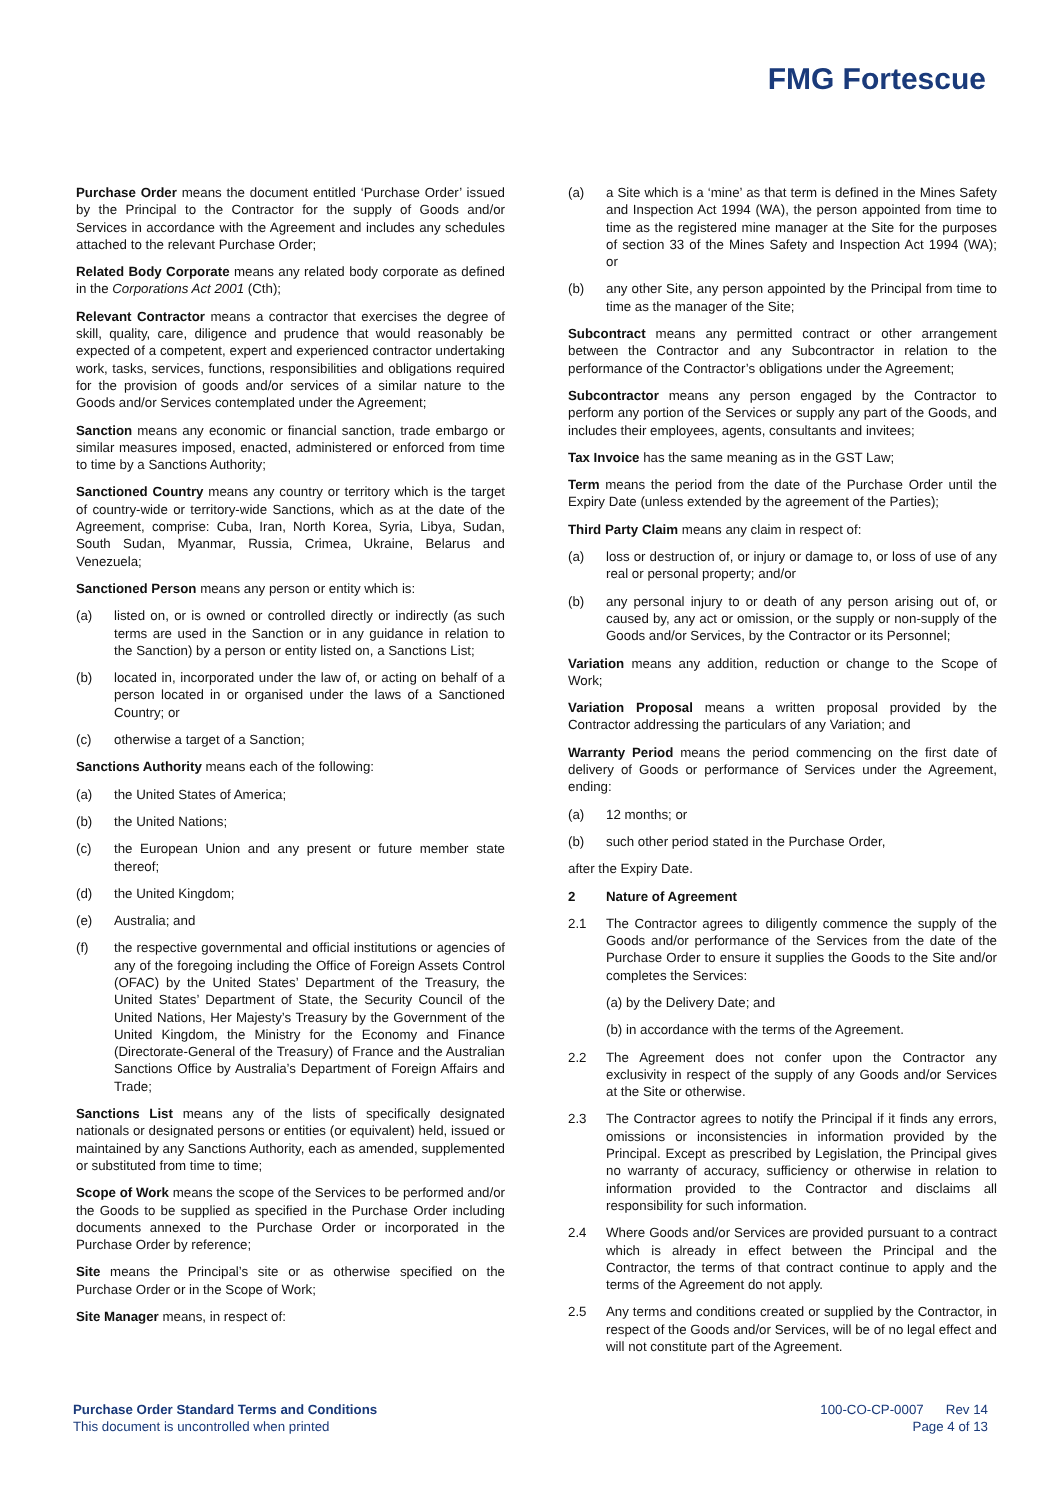FMG Fortescue
Purchase Order means the document entitled ‘Purchase Order’ issued by the Principal to the Contractor for the supply of Goods and/or Services in accordance with the Agreement and includes any schedules attached to the relevant Purchase Order;
Related Body Corporate means any related body corporate as defined in the Corporations Act 2001 (Cth);
Relevant Contractor means a contractor that exercises the degree of skill, quality, care, diligence and prudence that would reasonably be expected of a competent, expert and experienced contractor undertaking work, tasks, services, functions, responsibilities and obligations required for the provision of goods and/or services of a similar nature to the Goods and/or Services contemplated under the Agreement;
Sanction means any economic or financial sanction, trade embargo or similar measures imposed, enacted, administered or enforced from time to time by a Sanctions Authority;
Sanctioned Country means any country or territory which is the target of country-wide or territory-wide Sanctions, which as at the date of the Agreement, comprise: Cuba, Iran, North Korea, Syria, Libya, Sudan, South Sudan, Myanmar, Russia, Crimea, Ukraine, Belarus and Venezuela;
Sanctioned Person means any person or entity which is:
(a) listed on, or is owned or controlled directly or indirectly (as such terms are used in the Sanction or in any guidance in relation to the Sanction) by a person or entity listed on, a Sanctions List;
(b) located in, incorporated under the law of, or acting on behalf of a person located in or organised under the laws of a Sanctioned Country; or
(c) otherwise a target of a Sanction;
Sanctions Authority means each of the following:
(a) the United States of America;
(b) the United Nations;
(c) the European Union and any present or future member state thereof;
(d) the United Kingdom;
(e) Australia; and
(f) the respective governmental and official institutions or agencies of any of the foregoing including the Office of Foreign Assets Control (OFAC) by the United States’ Department of the Treasury, the United States’ Department of State, the Security Council of the United Nations, Her Majesty’s Treasury by the Government of the United Kingdom, the Ministry for the Economy and Finance (Directorate-General of the Treasury) of France and the Australian Sanctions Office by Australia’s Department of Foreign Affairs and Trade;
Sanctions List means any of the lists of specifically designated nationals or designated persons or entities (or equivalent) held, issued or maintained by any Sanctions Authority, each as amended, supplemented or substituted from time to time;
Scope of Work means the scope of the Services to be performed and/or the Goods to be supplied as specified in the Purchase Order including documents annexed to the Purchase Order or incorporated in the Purchase Order by reference;
Site means the Principal’s site or as otherwise specified on the Purchase Order or in the Scope of Work;
Site Manager means, in respect of:
(a) a Site which is a ‘mine’ as that term is defined in the Mines Safety and Inspection Act 1994 (WA), the person appointed from time to time as the registered mine manager at the Site for the purposes of section 33 of the Mines Safety and Inspection Act 1994 (WA); or
(b) any other Site, any person appointed by the Principal from time to time as the manager of the Site;
Subcontract means any permitted contract or other arrangement between the Contractor and any Subcontractor in relation to the performance of the Contractor’s obligations under the Agreement;
Subcontractor means any person engaged by the Contractor to perform any portion of the Services or supply any part of the Goods, and includes their employees, agents, consultants and invitees;
Tax Invoice has the same meaning as in the GST Law;
Term means the period from the date of the Purchase Order until the Expiry Date (unless extended by the agreement of the Parties);
Third Party Claim means any claim in respect of:
(a) loss or destruction of, or injury or damage to, or loss of use of any real or personal property; and/or
(b) any personal injury to or death of any person arising out of, or caused by, any act or omission, or the supply or non-supply of the Goods and/or Services, by the Contractor or its Personnel;
Variation means any addition, reduction or change to the Scope of Work;
Variation Proposal means a written proposal provided by the Contractor addressing the particulars of any Variation; and
Warranty Period means the period commencing on the first date of delivery of Goods or performance of Services under the Agreement, ending:
(a) 12 months; or
(b) such other period stated in the Purchase Order,
after the Expiry Date.
2 Nature of Agreement
2.1 The Contractor agrees to diligently commence the supply of the Goods and/or performance of the Services from the date of the Purchase Order to ensure it supplies the Goods to the Site and/or completes the Services:
(a) by the Delivery Date; and
(b) in accordance with the terms of the Agreement.
2.2 The Agreement does not confer upon the Contractor any exclusivity in respect of the supply of any Goods and/or Services at the Site or otherwise.
2.3 The Contractor agrees to notify the Principal if it finds any errors, omissions or inconsistencies in information provided by the Principal. Except as prescribed by Legislation, the Principal gives no warranty of accuracy, sufficiency or otherwise in relation to information provided to the Contractor and disclaims all responsibility for such information.
2.4 Where Goods and/or Services are provided pursuant to a contract which is already in effect between the Principal and the Contractor, the terms of that contract continue to apply and the terms of the Agreement do not apply.
2.5 Any terms and conditions created or supplied by the Contractor, in respect of the Goods and/or Services, will be of no legal effect and will not constitute part of the Agreement.
Purchase Order Standard Terms and Conditions
This document is uncontrolled when printed
100-CO-CP-0007 Rev 14
Page 4 of 13